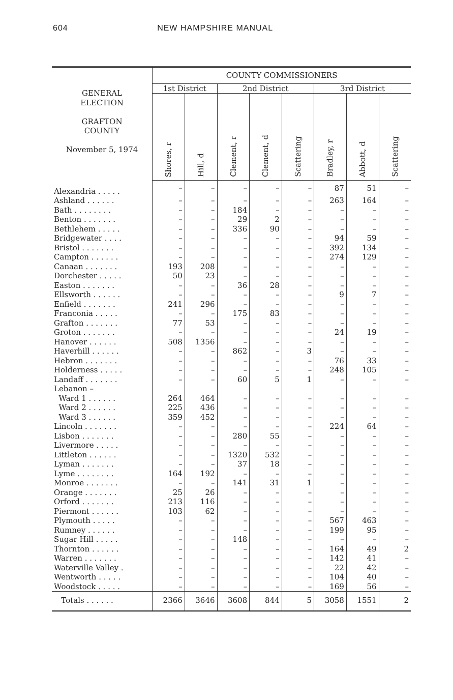604 NEW HAMPSHIRE MANUAL
| | COUNTY COMMISSIONERS | | | | | | | |
| --- | --- | --- | --- | --- | --- | --- | --- | --- |
| GENERAL ELECTION GRAFTON COUNTY November 5, 1974 | 1st District | | 2nd District | | | 3rd District | | |
| | Shores, r | Hill, d | Clement, r | Clement, d | Scattering | Bradley, r | Abbott, d | Scattering |
| Alexandria . . . . . | – | – | – | – | – | 87 | 51 | – |
| Ashland . . . . . . | – | – | – | – | – | 263 | 164 | – |
| Bath . . . . . . . . | – | – | 184 | – | – | – | – | – |
| Benton . . . . . . . | – | – | 29 | 2 | – | – | – | – |
| Bethlehem . . . . . | – | – | 336 | 90 | – | – | – | – |
| Bridgewater . . . . | – | – | – | – | – | 94 | 59 | – |
| Bristol . . . . . . . | – | – | – | – | – | 392 | 134 | – |
| Campton . . . . . . | – | – | – | – | – | 274 | 129 | – |
| Canaan . . . . . . . | 193 | 208 | – | – | – | – | – | – |
| Dorchester . . . . . | 50 | 23 | – | – | – | – | – | – |
| Easton . . . . . . . | – | – | 36 | 28 | – | – | – | – |
| Ellsworth . . . . . . | – | – | – | – | – | 9 | 7 | – |
| Enfield . . . . . . . | 241 | 296 | – | – | – | – | – | – |
| Franconia . . . . . | – | – | 175 | 83 | – | – | – | – |
| Grafton . . . . . . . | 77 | 53 | – | – | – | – | – | – |
| Groton . . . . . . . | – | – | – | – | – | 24 | 19 | – |
| Hanover . . . . . . | 508 | 1356 | – | – | – | – | – | – |
| Haverhill . . . . . . | – | – | 862 | – | 3 | – | – | – |
| Hebron . . . . . . . | – | – | – | – | – | 76 | 33 | – |
| Holderness . . . . . | – | – | – | – | – | 248 | 105 | – |
| Landaff . . . . . . . | – | – | 60 | 5 | 1 | – | – | – |
| Lebanon – | | | | | | | | |
| Ward 1 . . . . . . | 264 | 464 | – | – | – | – | – | – |
| Ward 2 . . . . . . | 225 | 436 | – | – | – | – | – | – |
| Ward 3 . . . . . . | 359 | 452 | – | – | – | – | – | – |
| Lincoln . . . . . . . | – | – | – | – | – | 224 | 64 | – |
| Lisbon . . . . . . . | – | – | 280 | 55 | – | – | – | – |
| Livermore . . . . . | – | – | – | – | – | – | – | – |
| Littleton . . . . . . | – | – | 1320 | 532 | – | – | – | – |
| Lyman . . . . . . . | – | – | 37 | 18 | – | – | – | – |
| Lyme . . . . . . . . | 164 | 192 | – | – | – | – | – | – |
| Monroe . . . . . . . | – | – | 141 | 31 | 1 | – | – | – |
| Orange . . . . . . . | 25 | 26 | – | – | – | – | – | – |
| Orford . . . . . . . | 213 | 116 | – | – | – | – | – | – |
| Piermont . . . . . . | 103 | 62 | – | – | – | – | – | – |
| Plymouth . . . . . | – | – | – | – | – | 567 | 463 | – |
| Rumney . . . . . . | – | – | – | – | – | 199 | 95 | – |
| Sugar Hill . . . . . | – | – | 148 | – | – | – | – | – |
| Thornton . . . . . . | – | – | – | – | – | 164 | 49 | 2 |
| Warren . . . . . . . | – | – | – | – | – | 142 | 41 | – |
| Waterville Valley . | – | – | – | – | – | 22 | 42 | – |
| Wentworth . . . . . | – | – | – | – | – | 104 | 40 | – |
| Woodstock . . . . . | – | – | – | – | – | 169 | 56 | – |
| Totals . . . . . . | 2366 | 3646 | 3608 | 844 | 5 | 3058 | 1551 | 2 |